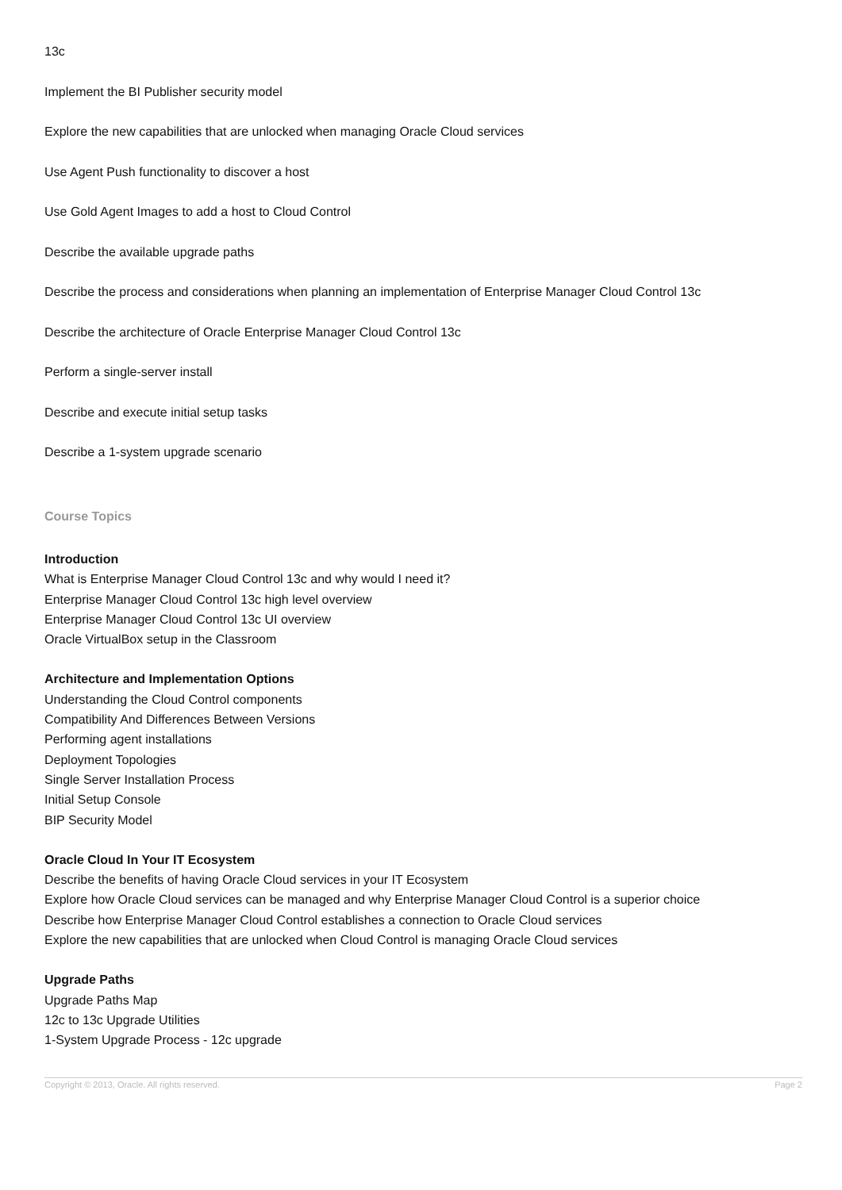13c
Implement the BI Publisher security model
Explore the new capabilities that are unlocked when managing Oracle Cloud services
Use Agent Push functionality to discover a host
Use Gold Agent Images to add a host to Cloud Control
Describe the available upgrade paths
Describe the process and considerations when planning an implementation of Enterprise Manager Cloud Control 13c
Describe the architecture of Oracle Enterprise Manager Cloud Control 13c
Perform a single-server install
Describe and execute initial setup tasks
Describe a 1-system upgrade scenario
Course Topics
Introduction
What is Enterprise Manager Cloud Control 13c and why would I need it?
Enterprise Manager Cloud Control 13c high level overview
Enterprise Manager Cloud Control 13c UI overview
Oracle VirtualBox setup in the Classroom
Architecture and Implementation Options
Understanding the Cloud Control components
Compatibility And Differences Between Versions
Performing agent installations
Deployment Topologies
Single Server Installation Process
Initial Setup Console
BIP Security Model
Oracle Cloud In Your IT Ecosystem
Describe the benefits of having Oracle Cloud services in your IT Ecosystem
Explore how Oracle Cloud services can be managed and why Enterprise Manager Cloud Control is a superior choice
Describe how Enterprise Manager Cloud Control establishes a connection to Oracle Cloud services
Explore the new capabilities that are unlocked when Cloud Control is managing Oracle Cloud services
Upgrade Paths
Upgrade Paths Map
12c to 13c Upgrade Utilities
1-System Upgrade Process - 12c upgrade
Copyright © 2013, Oracle. All rights reserved. Page 2